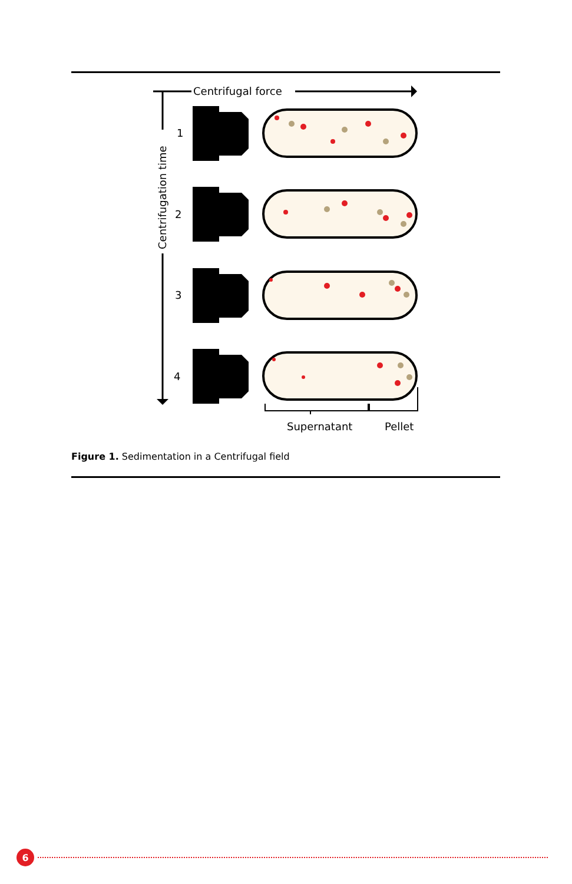Centrifugal force
Centrifugation time
1
2
3
4
Supernatant
Pellet
Figure 1. Sedimentation in a Centrifugal field
6